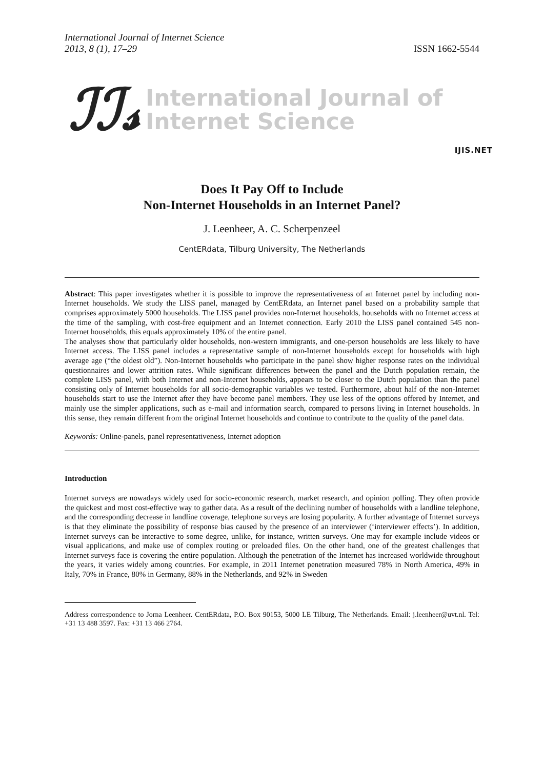International Journal of Internet Science
2013, 8 (1), 17–29
ISSN 1662-5544
ℐℐ𝓈
International Journal of
Internet Science
IJIS.NET
Does It Pay Off to Include
Non-Internet Households in an Internet Panel?
J. Leenheer, A. C. Scherpenzeel
CentERdata, Tilburg University, The Netherlands
Abstract: This paper investigates whether it is possible to improve the representativeness of an Internet panel by including non-Internet households. We study the LISS panel, managed by CentERdata, an Internet panel based on a probability sample that comprises approximately 5000 households. The LISS panel provides non-Internet households, households with no Internet access at the time of the sampling, with cost-free equipment and an Internet connection. Early 2010 the LISS panel contained 545 non-Internet households, this equals approximately 10% of the entire panel.
The analyses show that particularly older households, non-western immigrants, and one-person households are less likely to have Internet access. The LISS panel includes a representative sample of non-Internet households except for households with high average age (“the oldest old”). Non-Internet households who participate in the panel show higher response rates on the individual questionnaires and lower attrition rates. While significant differences between the panel and the Dutch population remain, the complete LISS panel, with both Internet and non-Internet households, appears to be closer to the Dutch population than the panel consisting only of Internet households for all socio-demographic variables we tested. Furthermore, about half of the non-Internet households start to use the Internet after they have become panel members. They use less of the options offered by Internet, and mainly use the simpler applications, such as e-mail and information search, compared to persons living in Internet households. In this sense, they remain different from the original Internet households and continue to contribute to the quality of the panel data.
Keywords: Online-panels, panel representativeness, Internet adoption
Introduction
Internet surveys are nowadays widely used for socio-economic research, market research, and opinion polling. They often provide the quickest and most cost-effective way to gather data. As a result of the declining number of households with a landline telephone, and the corresponding decrease in landline coverage, telephone surveys are losing popularity. A further advantage of Internet surveys is that they eliminate the possibility of response bias caused by the presence of an interviewer (‘interviewer effects’). In addition, Internet surveys can be interactive to some degree, unlike, for instance, written surveys. One may for example include videos or visual applications, and make use of complex routing or preloaded files. On the other hand, one of the greatest challenges that Internet surveys face is covering the entire population. Although the penetration of the Internet has increased worldwide throughout the years, it varies widely among countries. For example, in 2011 Internet penetration measured 78% in North America, 49% in Italy, 70% in France, 80% in Germany, 88% in the Netherlands, and 92% in Sweden
Address correspondence to Jorna Leenheer. CentERdata, P.O. Box 90153, 5000 LE Tilburg, The Netherlands. Email: j.leenheer@uvt.nl. Tel: +31 13 488 3597. Fax: +31 13 466 2764.